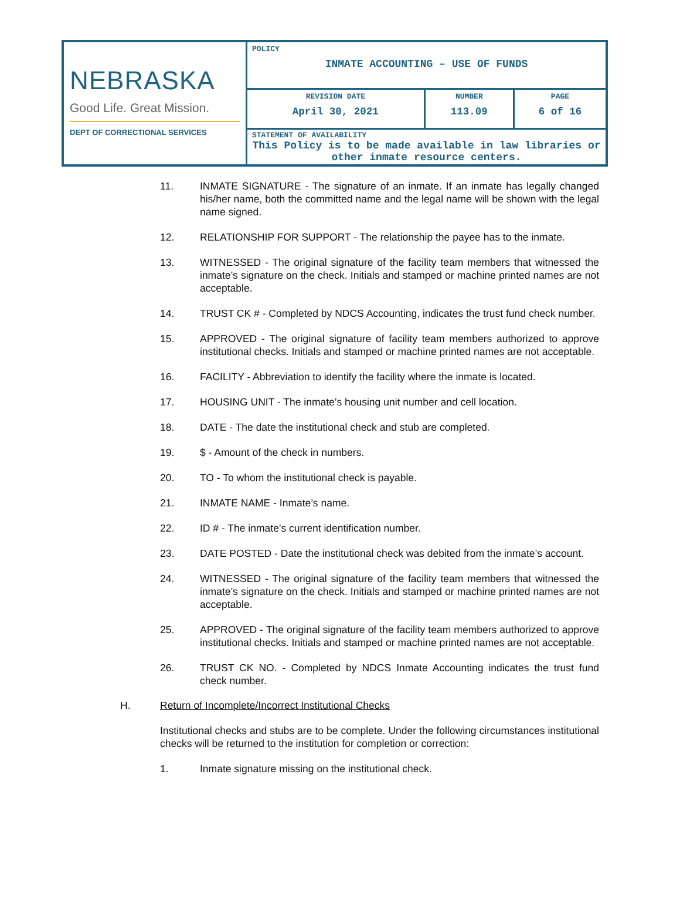| NEBRASKA Good Life. Great Mission. DEPT OF CORRECTIONAL SERVICES | POLICY INMATE ACCOUNTING – USE OF FUNDS | | |
| | REVISION DATE April 30, 2021 | NUMBER 113.09 | PAGE 6 of 16 |
| | STATEMENT OF AVAILABILITY This Policy is to be made available in law libraries or other inmate resource centers. | | |
11. INMATE SIGNATURE - The signature of an inmate. If an inmate has legally changed his/her name, both the committed name and the legal name will be shown with the legal name signed.
12. RELATIONSHIP FOR SUPPORT - The relationship the payee has to the inmate.
13. WITNESSED - The original signature of the facility team members that witnessed the inmate’s signature on the check. Initials and stamped or machine printed names are not acceptable.
14. TRUST CK # - Completed by NDCS Accounting, indicates the trust fund check number.
15. APPROVED - The original signature of facility team members authorized to approve institutional checks. Initials and stamped or machine printed names are not acceptable.
16. FACILITY - Abbreviation to identify the facility where the inmate is located.
17. HOUSING UNIT - The inmate’s housing unit number and cell location.
18. DATE - The date the institutional check and stub are completed.
19. $ - Amount of the check in numbers.
20. TO - To whom the institutional check is payable.
21. INMATE NAME - Inmate’s name.
22. ID # - The inmate’s current identification number.
23. DATE POSTED - Date the institutional check was debited from the inmate’s account.
24. WITNESSED - The original signature of the facility team members that witnessed the inmate’s signature on the check. Initials and stamped or machine printed names are not acceptable.
25. APPROVED - The original signature of the facility team members authorized to approve institutional checks. Initials and stamped or machine printed names are not acceptable.
26. TRUST CK NO. - Completed by NDCS Inmate Accounting indicates the trust fund check number.
H. Return of Incomplete/Incorrect Institutional Checks
Institutional checks and stubs are to be complete. Under the following circumstances institutional checks will be returned to the institution for completion or correction:
1. Inmate signature missing on the institutional check.